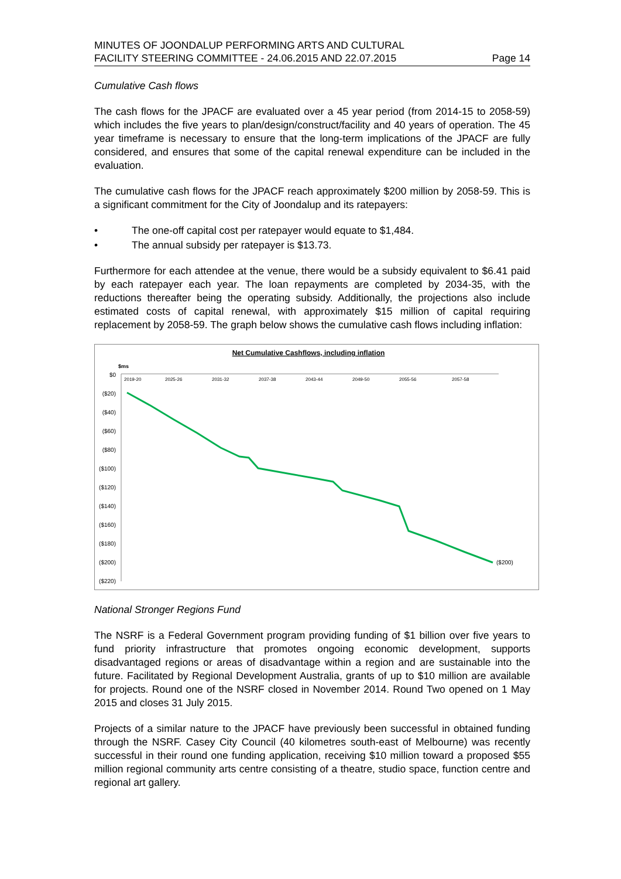MINUTES OF JOONDALUP PERFORMING ARTS AND CULTURAL
FACILITY STEERING COMMITTEE - 24.06.2015 AND 22.07.2015
Page 14
Cumulative Cash flows
The cash flows for the JPACF are evaluated over a 45 year period (from 2014-15 to 2058-59) which includes the five years to plan/design/construct/facility and 40 years of operation. The 45 year timeframe is necessary to ensure that the long-term implications of the JPACF are fully considered, and ensures that some of the capital renewal expenditure can be included in the evaluation.
The cumulative cash flows for the JPACF reach approximately $200 million by 2058-59. This is a significant commitment for the City of Joondalup and its ratepayers:
• The one-off capital cost per ratepayer would equate to $1,484.
• The annual subsidy per ratepayer is $13.73.
Furthermore for each attendee at the venue, there would be a subsidy equivalent to $6.41 paid by each ratepayer each year. The loan repayments are completed by 2034-35, with the reductions thereafter being the operating subsidy. Additionally, the projections also include estimated costs of capital renewal, with approximately $15 million of capital requiring replacement by 2058-59. The graph below shows the cumulative cash flows including inflation:
Net Cumulative Cashflows, including inflation
$ms
$0
($20)
($40)
($60)
($80)
($100)
($120)
($140)
($160)
($180)
($200)
($220)
2019-20
2025-26
2031-32
2037-38
2043-44
2049-50
2055-56
2057-58
($200)
National Stronger Regions Fund
The NSRF is a Federal Government program providing funding of $1 billion over five years to fund priority infrastructure that promotes ongoing economic development, supports disadvantaged regions or areas of disadvantage within a region and are sustainable into the future. Facilitated by Regional Development Australia, grants of up to $10 million are available for projects. Round one of the NSRF closed in November 2014. Round Two opened on 1 May 2015 and closes 31 July 2015.
Projects of a similar nature to the JPACF have previously been successful in obtained funding through the NSRF. Casey City Council (40 kilometres south-east of Melbourne) was recently successful in their round one funding application, receiving $10 million toward a proposed $55 million regional community arts centre consisting of a theatre, studio space, function centre and regional art gallery.